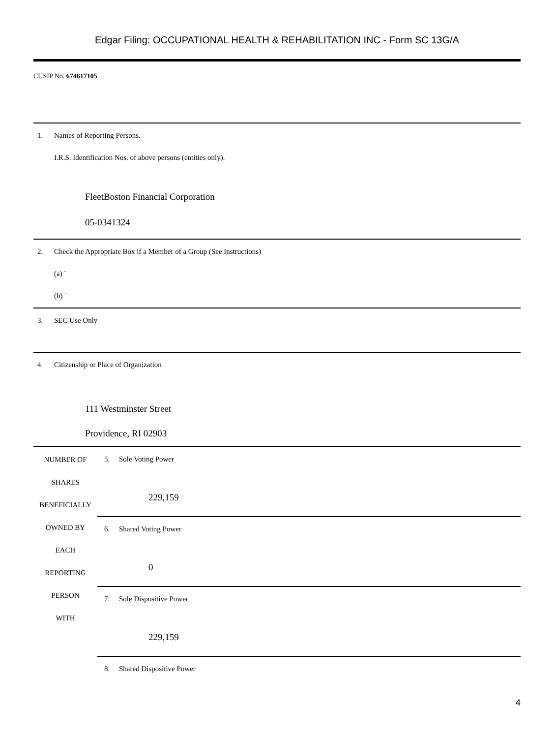Edgar Filing: OCCUPATIONAL HEALTH & REHABILITATION INC - Form SC 13G/A
CUSIP No. 674617105
1. Names of Reporting Persons.
I.R.S. Identification Nos. of above persons (entities only).
FleetBoston Financial Corporation
05-0341324
2. Check the Appropriate Box if a Member of a Group (See Instructions)
(a) ¨
(b) ¨
3. SEC Use Only
4. Citizenship or Place of Organization
111 Westminster Street
Providence, RI 02903
| NUMBER OF SHARES BENEFICIALLY OWNED BY EACH REPORTING PERSON WITH | 5. Sole Voting Power 229,159 |
| | 6. Shared Voting Power 0 |
| | 7. Sole Dispositive Power 229,159 |
| | 8. Shared Dispositive Power |
4